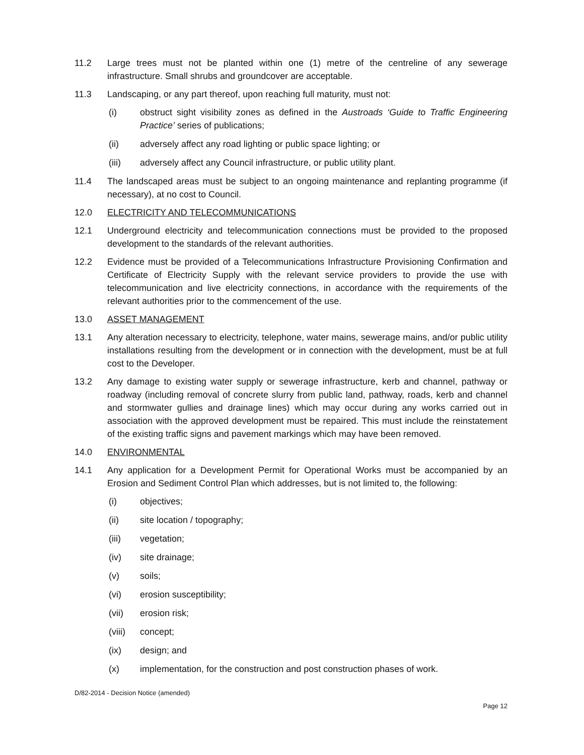11.2 Large trees must not be planted within one (1) metre of the centreline of any sewerage infrastructure. Small shrubs and groundcover are acceptable.
11.3 Landscaping, or any part thereof, upon reaching full maturity, must not:
(i) obstruct sight visibility zones as defined in the Austroads ‘Guide to Traffic Engineering Practice’ series of publications;
(ii) adversely affect any road lighting or public space lighting; or
(iii) adversely affect any Council infrastructure, or public utility plant.
11.4 The landscaped areas must be subject to an ongoing maintenance and replanting programme (if necessary), at no cost to Council.
12.0 ELECTRICITY AND TELECOMMUNICATIONS
12.1 Underground electricity and telecommunication connections must be provided to the proposed development to the standards of the relevant authorities.
12.2 Evidence must be provided of a Telecommunications Infrastructure Provisioning Confirmation and Certificate of Electricity Supply with the relevant service providers to provide the use with telecommunication and live electricity connections, in accordance with the requirements of the relevant authorities prior to the commencement of the use.
13.0 ASSET MANAGEMENT
13.1 Any alteration necessary to electricity, telephone, water mains, sewerage mains, and/or public utility installations resulting from the development or in connection with the development, must be at full cost to the Developer.
13.2 Any damage to existing water supply or sewerage infrastructure, kerb and channel, pathway or roadway (including removal of concrete slurry from public land, pathway, roads, kerb and channel and stormwater gullies and drainage lines) which may occur during any works carried out in association with the approved development must be repaired. This must include the reinstatement of the existing traffic signs and pavement markings which may have been removed.
14.0 ENVIRONMENTAL
14.1 Any application for a Development Permit for Operational Works must be accompanied by an Erosion and Sediment Control Plan which addresses, but is not limited to, the following:
(i) objectives;
(ii) site location / topography;
(iii) vegetation;
(iv) site drainage;
(v) soils;
(vi) erosion susceptibility;
(vii) erosion risk;
(viii)
concept;
(ix) design; and
(x) implementation, for the construction and post construction phases of work.
D/82-2014 - Decision Notice (amended)
Page 12